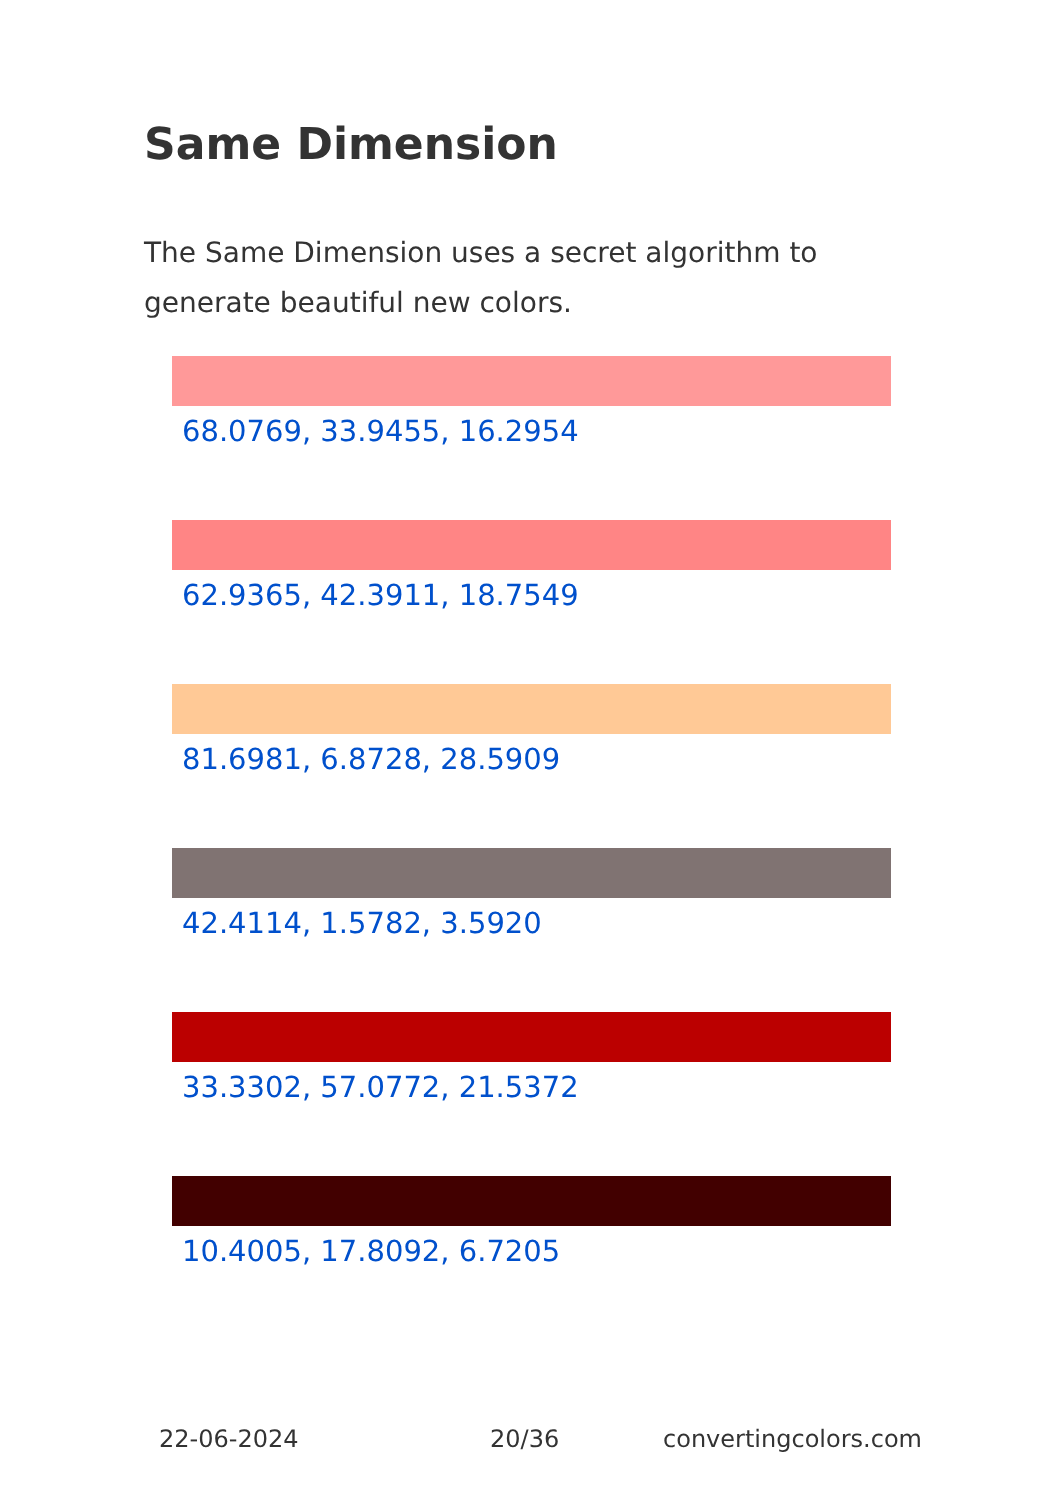Same Dimension
The Same Dimension uses a secret algorithm to generate beautiful new colors.
68.0769, 33.9455, 16.2954
62.9365, 42.3911, 18.7549
81.6981, 6.8728, 28.5909
42.4114, 1.5782, 3.5920
33.3302, 57.0772, 21.5372
10.4005, 17.8092, 6.7205
22-06-2024 20/36 convertingcolors.com